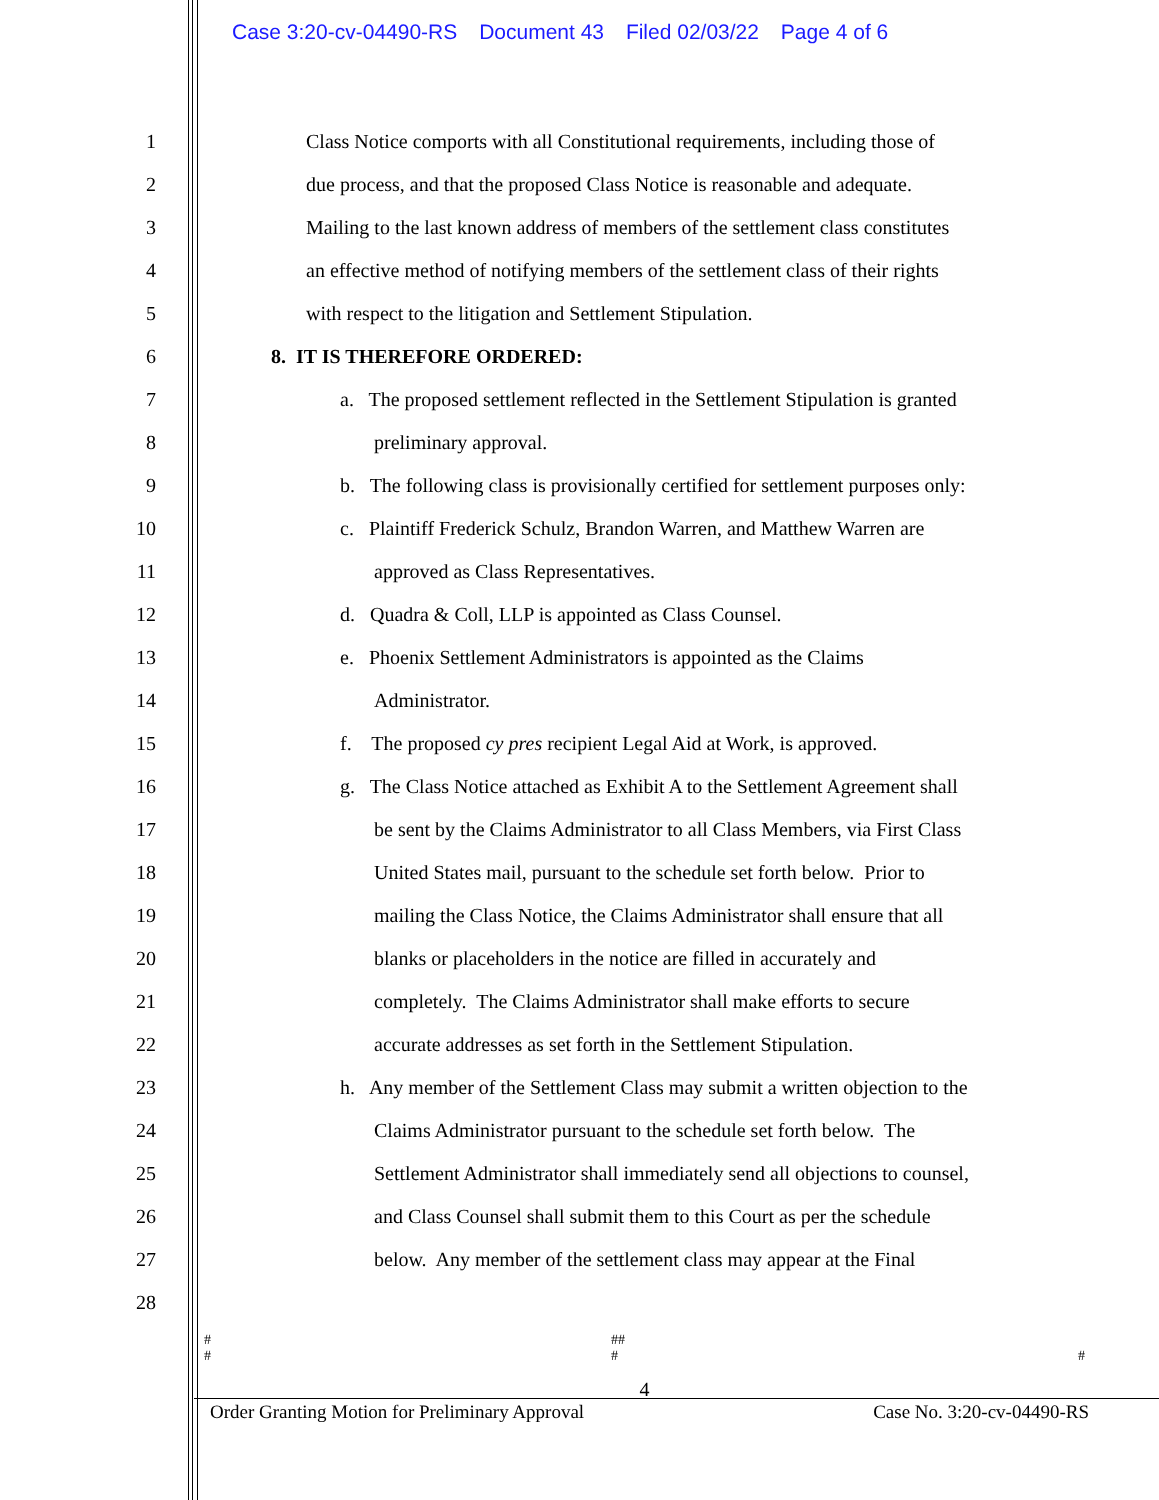Case 3:20-cv-04490-RS Document 43 Filed 02/03/22 Page 4 of 6
1
Class Notice comports with all Constitutional requirements, including those of
2
due process, and that the proposed Class Notice is reasonable and adequate.
3
Mailing to the last known address of members of the settlement class constitutes
4
an effective method of notifying members of the settlement class of their rights
5
with respect to the litigation and Settlement Stipulation.
6 8. IT IS THEREFORE ORDERED:
7
a. The proposed settlement reflected in the Settlement Stipulation is granted
8 preliminary approval.
9
b. The following class is provisionally certified for settlement purposes only:
10
c. Plaintiff Frederick Schulz, Brandon Warren, and Matthew Warren are
11
approved as Class Representatives.
12
d. Quadra & Coll, LLP is appointed as Class Counsel.
13
e. Phoenix Settlement Administrators is appointed as the Claims
14 Administrator.
15
f. The proposed cy pres recipient Legal Aid at Work, is approved.
16
g. The Class Notice attached as Exhibit A to the Settlement Agreement shall
17
be sent by the Claims Administrator to all Class Members, via First Class
18
United States mail, pursuant to the schedule set forth below. Prior to
19
mailing the Class Notice, the Claims Administrator shall ensure that all
20
blanks or placeholders in the notice are filled in accurately and
21
completely. The Claims Administrator shall make efforts to secure
22
accurate addresses as set forth in the Settlement Stipulation.
23
h. Any member of the Settlement Class may submit a written objection to the
24
Claims Administrator pursuant to the schedule set forth below. The
25
Settlement Administrator shall immediately send all objections to counsel,
26
and Class Counsel shall submit them to this Court as per the schedule
27
below. Any member of the settlement class may appear at the Final
28
# ##
# # #
4
Order Granting Motion for Preliminary Approval Case No. 3:20-cv-04490-RS